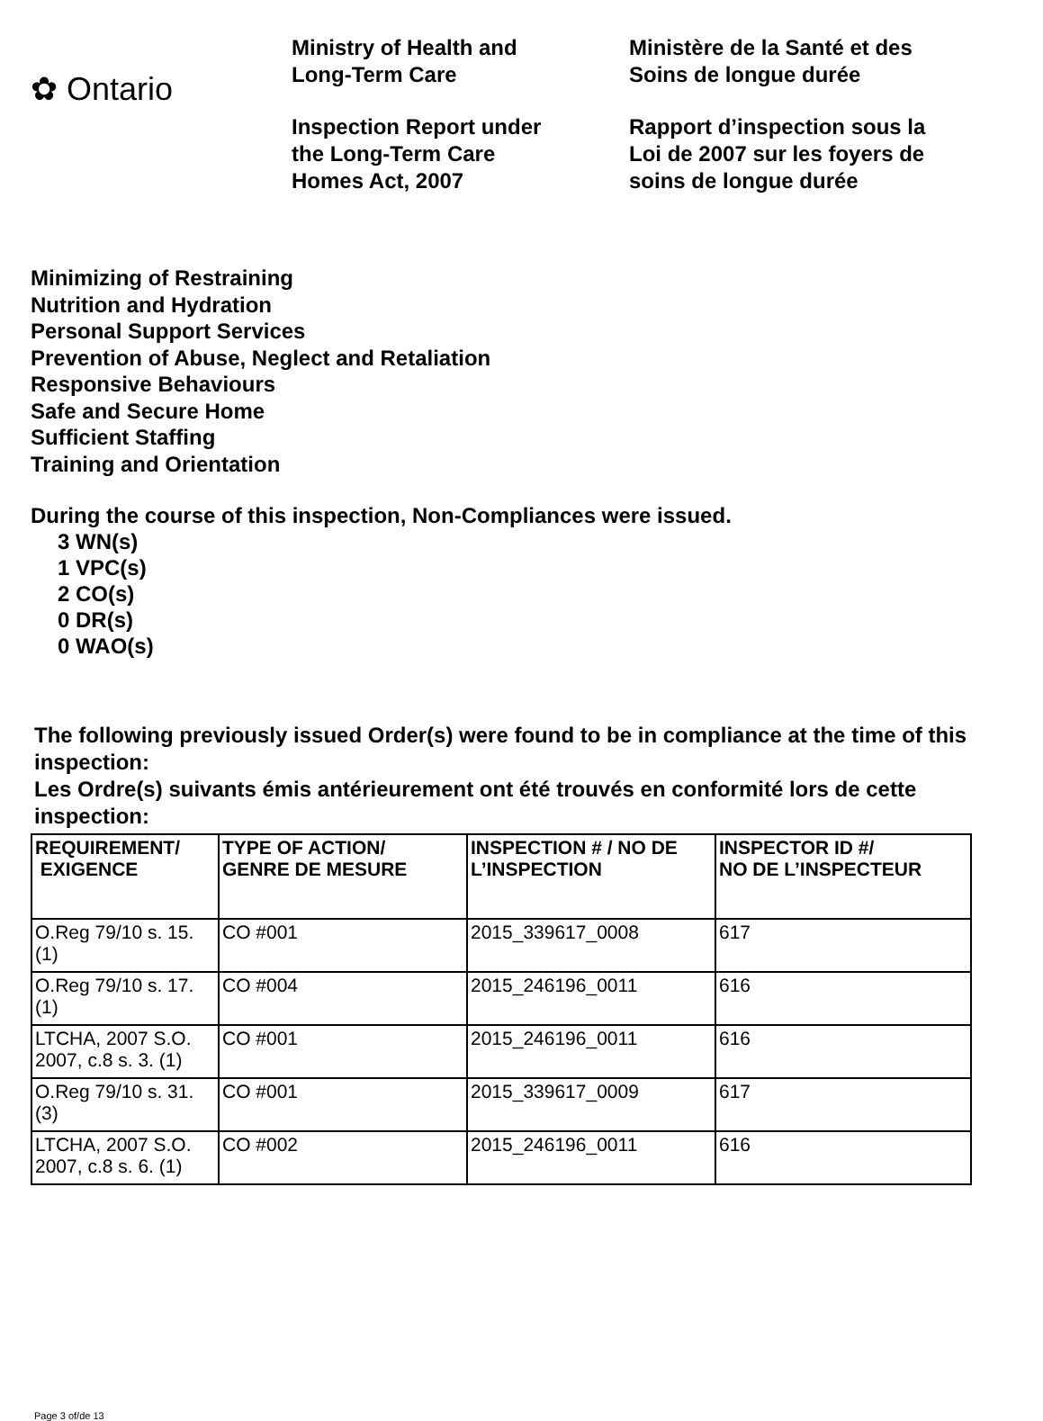✿ Ontario
Ministry of Health and
Long-Term Care
Inspection Report under
the Long-Term Care
Homes Act, 2007
Ministère de la Santé et des
Soins de longue durée
Rapport d’inspection sous la
Loi de 2007 sur les foyers de
soins de longue durée
Minimizing of Restraining
Nutrition and Hydration
Personal Support Services
Prevention of Abuse, Neglect and Retaliation
Responsive Behaviours
Safe and Secure Home
Sufficient Staffing
Training and Orientation
During the course of this inspection, Non-Compliances were issued.
3 WN(s)
1 VPC(s)
2 CO(s)
0 DR(s)
0 WAO(s)
The following previously issued Order(s) were found to be in compliance at the time of this inspection:
Les Ordre(s) suivants émis antérieurement ont été trouvés en conformité lors de cette inspection:
| REQUIREMENT/ EXIGENCE | TYPE OF ACTION/ GENRE DE MESURE | INSPECTION # / NO DE L’INSPECTION | INSPECTOR ID #/ NO DE L’INSPECTEUR |
| --- | --- | --- | --- |
| O.Reg 79/10 s. 15. (1) | CO #001 | 2015_339617_0008 | 617 |
| O.Reg 79/10 s. 17. (1) | CO #004 | 2015_246196_0011 | 616 |
| LTCHA, 2007 S.O. 2007, c.8 s. 3. (1) | CO #001 | 2015_246196_0011 | 616 |
| O.Reg 79/10 s. 31. (3) | CO #001 | 2015_339617_0009 | 617 |
| LTCHA, 2007 S.O. 2007, c.8 s. 6. (1) | CO #002 | 2015_246196_0011 | 616 |
Page 3 of/de 13